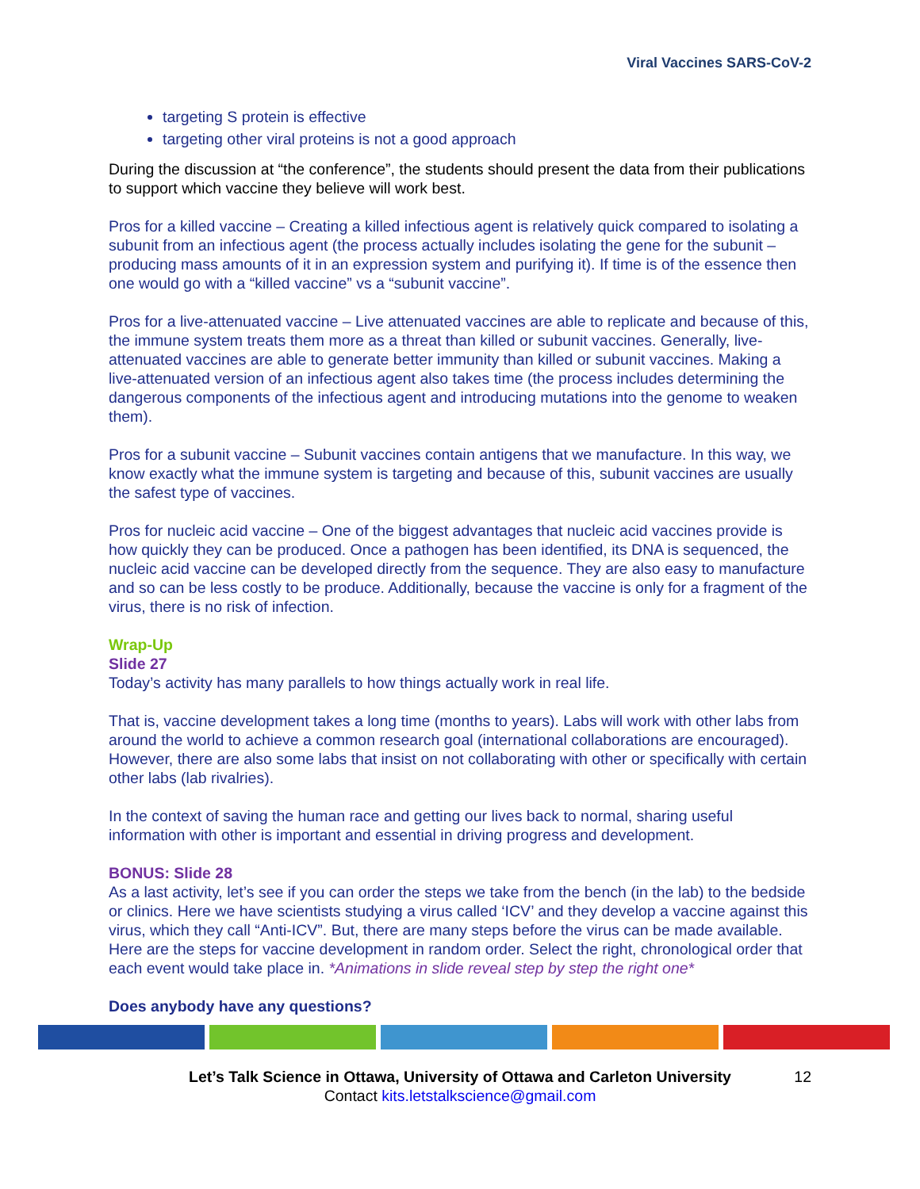Viral Vaccines SARS-CoV-2
targeting S protein is effective
targeting other viral proteins is not a good approach
During the discussion at “the conference”, the students should present the data from their publications to support which vaccine they believe will work best.
Pros for a killed vaccine – Creating a killed infectious agent is relatively quick compared to isolating a subunit from an infectious agent (the process actually includes isolating the gene for the subunit – producing mass amounts of it in an expression system and purifying it). If time is of the essence then one would go with a “killed vaccine” vs a “subunit vaccine”.
Pros for a live-attenuated vaccine – Live attenuated vaccines are able to replicate and because of this, the immune system treats them more as a threat than killed or subunit vaccines. Generally, live-attenuated vaccines are able to generate better immunity than killed or subunit vaccines. Making a live-attenuated version of an infectious agent also takes time (the process includes determining the dangerous components of the infectious agent and introducing mutations into the genome to weaken them).
Pros for a subunit vaccine – Subunit vaccines contain antigens that we manufacture. In this way, we know exactly what the immune system is targeting and because of this, subunit vaccines are usually the safest type of vaccines.
Pros for nucleic acid vaccine – One of the biggest advantages that nucleic acid vaccines provide is how quickly they can be produced. Once a pathogen has been identified, its DNA is sequenced, the nucleic acid vaccine can be developed directly from the sequence. They are also easy to manufacture and so can be less costly to be produce. Additionally, because the vaccine is only for a fragment of the virus, there is no risk of infection.
Wrap-Up
Slide 27
Today’s activity has many parallels to how things actually work in real life.
That is, vaccine development takes a long time (months to years). Labs will work with other labs from around the world to achieve a common research goal (international collaborations are encouraged). However, there are also some labs that insist on not collaborating with other or specifically with certain other labs (lab rivalries).
In the context of saving the human race and getting our lives back to normal, sharing useful information with other is important and essential in driving progress and development.
BONUS: Slide 28
As a last activity, let’s see if you can order the steps we take from the bench (in the lab) to the bedside or clinics. Here we have scientists studying a virus called ‘ICV’ and they develop a vaccine against this virus, which they call “Anti-ICV”. But, there are many steps before the virus can be made available. Here are the steps for vaccine development in random order. Select the right, chronological order that each event would take place in. *Animations in slide reveal step by step the right one*
Does anybody have any questions?
Let’s Talk Science in Ottawa, University of Ottawa and Carleton University 12
Contact kits.letstalkscience@gmail.com